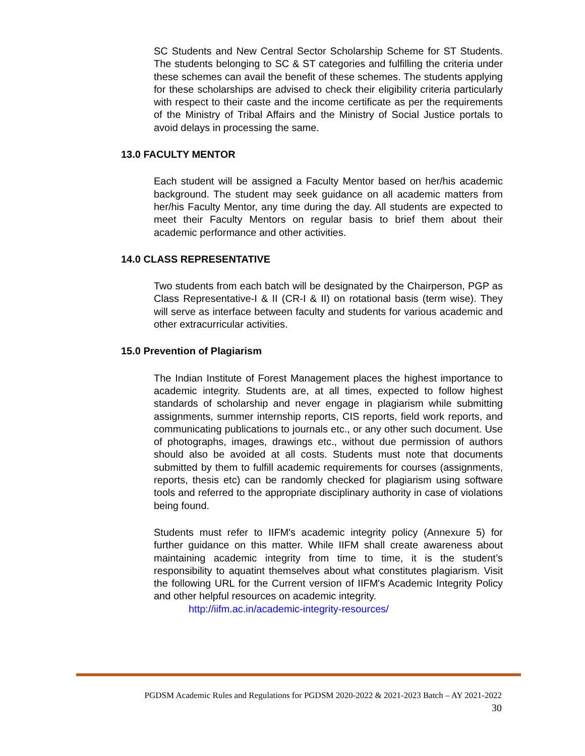SC Students and New Central Sector Scholarship Scheme for ST Students. The students belonging to SC & ST categories and fulfilling the criteria under these schemes can avail the benefit of these schemes. The students applying for these scholarships are advised to check their eligibility criteria particularly with respect to their caste and the income certificate as per the requirements of the Ministry of Tribal Affairs and the Ministry of Social Justice portals to avoid delays in processing the same.
13.0 FACULTY MENTOR
Each student will be assigned a Faculty Mentor based on her/his academic background. The student may seek guidance on all academic matters from her/his Faculty Mentor, any time during the day. All students are expected to meet their Faculty Mentors on regular basis to brief them about their academic performance and other activities.
14.0 CLASS REPRESENTATIVE
Two students from each batch will be designated by the Chairperson, PGP as Class Representative-I & II (CR-I & II) on rotational basis (term wise). They will serve as interface between faculty and students for various academic and other extracurricular activities.
15.0 Prevention of Plagiarism
The Indian Institute of Forest Management places the highest importance to academic integrity. Students are, at all times, expected to follow highest standards of scholarship and never engage in plagiarism while submitting assignments, summer internship reports, CIS reports, field work reports, and communicating publications to journals etc., or any other such document. Use of photographs, images, drawings etc., without due permission of authors should also be avoided at all costs. Students must note that documents submitted by them to fulfill academic requirements for courses (assignments, reports, thesis etc) can be randomly checked for plagiarism using software tools and referred to the appropriate disciplinary authority in case of violations being found.
Students must refer to IIFM's academic integrity policy (Annexure 5) for further guidance on this matter. While IIFM shall create awareness about maintaining academic integrity from time to time, it is the student’s responsibility to aquatint themselves about what constitutes plagiarism. Visit the following URL for the Current version of IIFM's Academic Integrity Policy and other helpful resources on academic integrity.
http://iifm.ac.in/academic-integrity-resources/
PGDSM Academic Rules and Regulations for PGDSM 2020-2022 & 2021-2023 Batch – AY 2021-2022
30